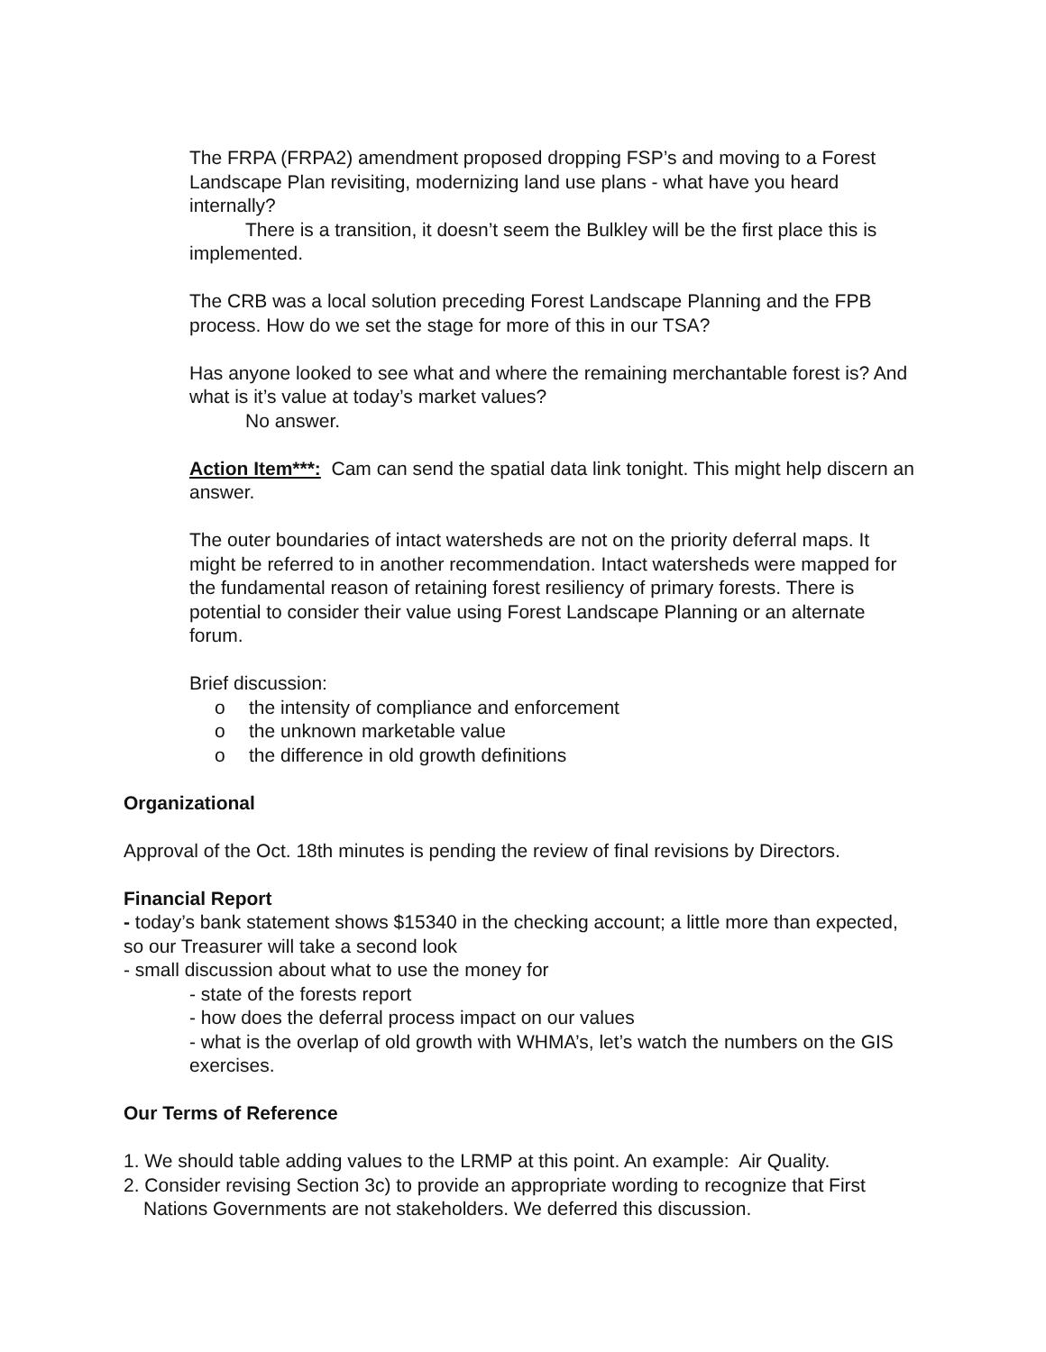The FRPA (FRPA2) amendment proposed dropping FSP’s and moving to a Forest Landscape Plan revisiting, modernizing land use plans - what have you heard internally?
There is a transition, it doesn’t seem the Bulkley will be the first place this is implemented.
The CRB was a local solution preceding Forest Landscape Planning and the FPB process. How do we set the stage for more of this in our TSA?
Has anyone looked to see what and where the remaining merchantable forest is? And what is it’s value at today’s market values?
No answer.
Action Item***: Cam can send the spatial data link tonight. This might help discern an answer.
The outer boundaries of intact watersheds are not on the priority deferral maps. It might be referred to in another recommendation. Intact watersheds were mapped for the fundamental reason of retaining forest resiliency of primary forests. There is potential to consider their value using Forest Landscape Planning or an alternate forum.
Brief discussion:
o the intensity of compliance and enforcement
o the unknown marketable value
o the difference in old growth definitions
Organizational
Approval of the Oct. 18th minutes is pending the review of final revisions by Directors.
Financial Report
- today’s bank statement shows $15340 in the checking account; a little more than expected, so our Treasurer will take a second look
- small discussion about what to use the money for
- state of the forests report
- how does the deferral process impact on our values
- what is the overlap of old growth with WHMA’s, let’s watch the numbers on the GIS exercises.
Our Terms of Reference
1. We should table adding values to the LRMP at this point. An example: Air Quality.
2. Consider revising Section 3c) to provide an appropriate wording to recognize that First Nations Governments are not stakeholders. We deferred this discussion.